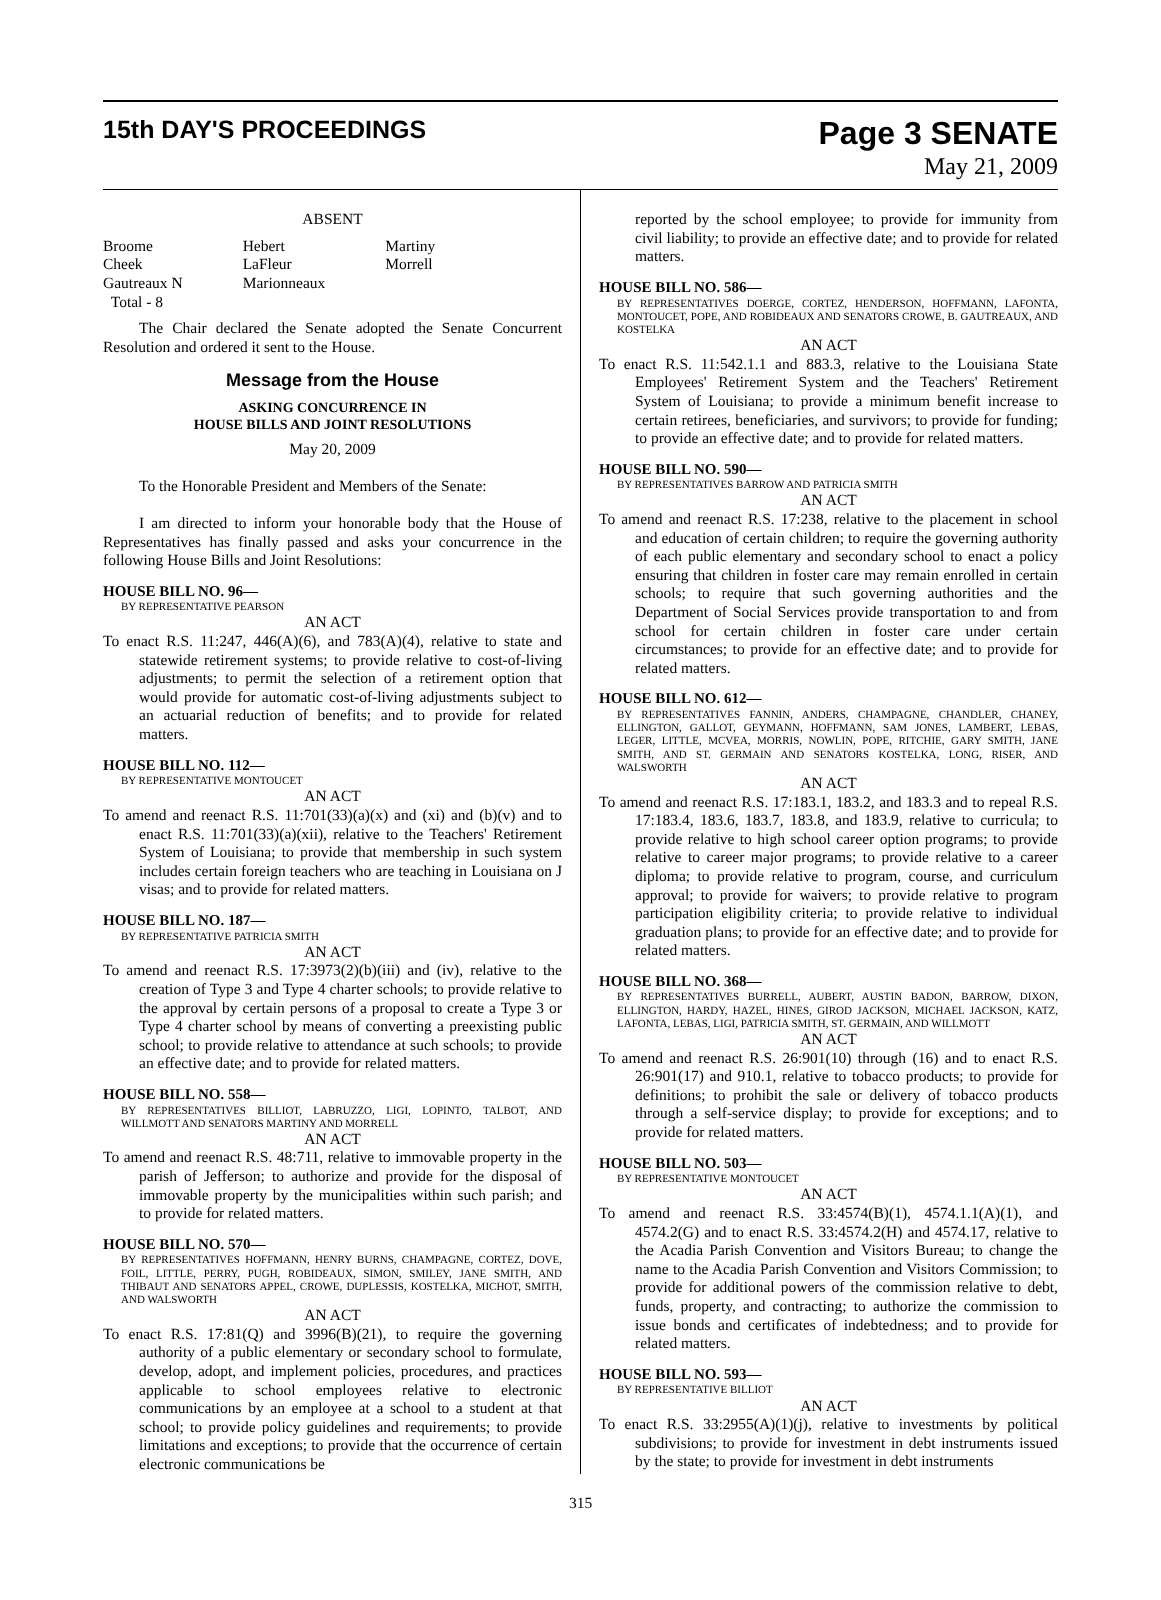15th DAY'S PROCEEDINGS
Page 3 SENATE
May 21, 2009
ABSENT
| Broome | Hebert | Martiny |
| Cheek | LaFleur | Morrell |
| Gautreaux N | Marionneaux | |
| Total - 8 | | |
The Chair declared the Senate adopted the Senate Concurrent Resolution and ordered it sent to the House.
Message from the House
ASKING CONCURRENCE IN
HOUSE BILLS AND JOINT RESOLUTIONS
May 20, 2009
To the Honorable President and Members of the Senate:
I am directed to inform your honorable body that the House of Representatives has finally passed and asks your concurrence in the following House Bills and Joint Resolutions:
HOUSE BILL NO. 96—
BY REPRESENTATIVE PEARSON
AN ACT
To enact R.S. 11:247, 446(A)(6), and 783(A)(4), relative to state and statewide retirement systems; to provide relative to cost-of-living adjustments; to permit the selection of a retirement option that would provide for automatic cost-of-living adjustments subject to an actuarial reduction of benefits; and to provide for related matters.
HOUSE BILL NO. 112—
BY REPRESENTATIVE MONTOUCET
AN ACT
To amend and reenact R.S. 11:701(33)(a)(x) and (xi) and (b)(v) and to enact R.S. 11:701(33)(a)(xii), relative to the Teachers' Retirement System of Louisiana; to provide that membership in such system includes certain foreign teachers who are teaching in Louisiana on J visas; and to provide for related matters.
HOUSE BILL NO. 187—
BY REPRESENTATIVE PATRICIA SMITH
AN ACT
To amend and reenact R.S. 17:3973(2)(b)(iii) and (iv), relative to the creation of Type 3 and Type 4 charter schools; to provide relative to the approval by certain persons of a proposal to create a Type 3 or Type 4 charter school by means of converting a preexisting public school; to provide relative to attendance at such schools; to provide an effective date; and to provide for related matters.
HOUSE BILL NO. 558—
BY REPRESENTATIVES BILLIOT, LABRUZZO, LIGI, LOPINTO, TALBOT, AND WILLMOTT AND SENATORS MARTINY AND MORRELL
AN ACT
To amend and reenact R.S. 48:711, relative to immovable property in the parish of Jefferson; to authorize and provide for the disposal of immovable property by the municipalities within such parish; and to provide for related matters.
HOUSE BILL NO. 570—
BY REPRESENTATIVES HOFFMANN, HENRY BURNS, CHAMPAGNE, CORTEZ, DOVE, FOIL, LITTLE, PERRY, PUGH, ROBIDEAUX, SIMON, SMILEY, JANE SMITH, AND THIBAUT AND SENATORS APPEL, CROWE, DUPLESSIS, KOSTELKA, MICHOT, SMITH, AND WALSWORTH
AN ACT
To enact R.S. 17:81(Q) and 3996(B)(21), to require the governing authority of a public elementary or secondary school to formulate, develop, adopt, and implement policies, procedures, and practices applicable to school employees relative to electronic communications by an employee at a school to a student at that school; to provide policy guidelines and requirements; to provide limitations and exceptions; to provide that the occurrence of certain electronic communications be
reported by the school employee; to provide for immunity from civil liability; to provide an effective date; and to provide for related matters.
HOUSE BILL NO. 586—
BY REPRESENTATIVES DOERGE, CORTEZ, HENDERSON, HOFFMANN, LAFONTA, MONTOUCET, POPE, AND ROBIDEAUX AND SENATORS CROWE, B. GAUTREAUX, AND KOSTELKA
AN ACT
To enact R.S. 11:542.1.1 and 883.3, relative to the Louisiana State Employees' Retirement System and the Teachers' Retirement System of Louisiana; to provide a minimum benefit increase to certain retirees, beneficiaries, and survivors; to provide for funding; to provide an effective date; and to provide for related matters.
HOUSE BILL NO. 590—
BY REPRESENTATIVES BARROW AND PATRICIA SMITH
AN ACT
To amend and reenact R.S. 17:238, relative to the placement in school and education of certain children; to require the governing authority of each public elementary and secondary school to enact a policy ensuring that children in foster care may remain enrolled in certain schools; to require that such governing authorities and the Department of Social Services provide transportation to and from school for certain children in foster care under certain circumstances; to provide for an effective date; and to provide for related matters.
HOUSE BILL NO. 612—
BY REPRESENTATIVES FANNIN, ANDERS, CHAMPAGNE, CHANDLER, CHANEY, ELLINGTON, GALLOT, GEYMANN, HOFFMANN, SAM JONES, LAMBERT, LEBAS, LEGER, LITTLE, MCVEA, MORRIS, NOWLIN, POPE, RITCHIE, GARY SMITH, JANE SMITH, AND ST. GERMAIN AND SENATORS KOSTELKA, LONG, RISER, AND WALSWORTH
AN ACT
To amend and reenact R.S. 17:183.1, 183.2, and 183.3 and to repeal R.S. 17:183.4, 183.6, 183.7, 183.8, and 183.9, relative to curricula; to provide relative to high school career option programs; to provide relative to career major programs; to provide relative to a career diploma; to provide relative to program, course, and curriculum approval; to provide for waivers; to provide relative to program participation eligibility criteria; to provide relative to individual graduation plans; to provide for an effective date; and to provide for related matters.
HOUSE BILL NO. 368—
BY REPRESENTATIVES BURRELL, AUBERT, AUSTIN BADON, BARROW, DIXON, ELLINGTON, HARDY, HAZEL, HINES, GIROD JACKSON, MICHAEL JACKSON, KATZ, LAFONTA, LEBAS, LIGI, PATRICIA SMITH, ST. GERMAIN, AND WILLMOTT
AN ACT
To amend and reenact R.S. 26:901(10) through (16) and to enact R.S. 26:901(17) and 910.1, relative to tobacco products; to provide for definitions; to prohibit the sale or delivery of tobacco products through a self-service display; to provide for exceptions; and to provide for related matters.
HOUSE BILL NO. 503—
BY REPRESENTATIVE MONTOUCET
AN ACT
To amend and reenact R.S. 33:4574(B)(1), 4574.1.1(A)(1), and 4574.2(G) and to enact R.S. 33:4574.2(H) and 4574.17, relative to the Acadia Parish Convention and Visitors Bureau; to change the name to the Acadia Parish Convention and Visitors Commission; to provide for additional powers of the commission relative to debt, funds, property, and contracting; to authorize the commission to issue bonds and certificates of indebtedness; and to provide for related matters.
HOUSE BILL NO. 593—
BY REPRESENTATIVE BILLIOT
AN ACT
To enact R.S. 33:2955(A)(1)(j), relative to investments by political subdivisions; to provide for investment in debt instruments issued by the state; to provide for investment in debt instruments
315